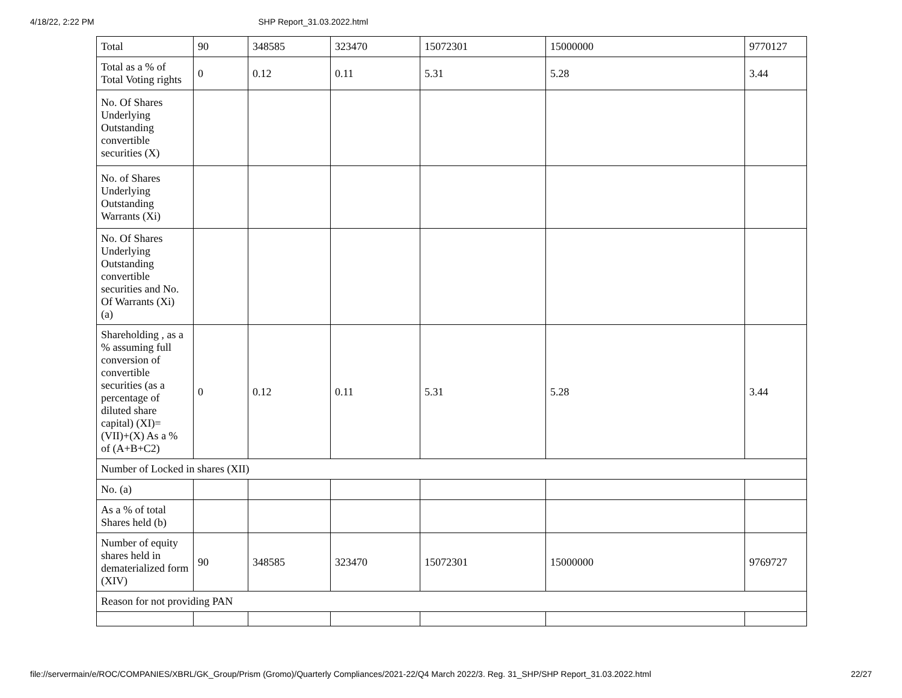4/18/22, 2:22 PM SHP Report_31.03.2022.html
| Total | 90 | 348585 | 323470 | 15072301 | 15000000 | 9770127 |
| Total as a % of Total Voting rights | 0 | 0.12 | 0.11 | 5.31 | 5.28 | 3.44 |
| No. Of Shares Underlying Outstanding convertible securities (X) | | | | | | |
| No. of Shares Underlying Outstanding Warrants (Xi) | | | | | | |
| No. Of Shares Underlying Outstanding convertible securities and No. Of Warrants (Xi) (a) | | | | | | |
| Shareholding , as a % assuming full conversion of convertible securities (as a percentage of diluted share capital) (XI)= (VII)+(X) As a % of (A+B+C2) | 0 | 0.12 | 0.11 | 5.31 | 5.28 | 3.44 |
| Number of Locked in shares (XII) | | | | | | |
| No. (a) | | | | | | |
| As a % of total Shares held (b) | | | | | | |
| Number of equity shares held in dematerialized form (XIV) | 90 | 348585 | 323470 | 15072301 | 15000000 | 9769727 |
| Reason for not providing PAN | | | | | | |
file://servermain/e/ROC/COMPANIES/XBRL/GK_Group/Prism (Gromo)/Quarterly Compliances/2021-22/Q4 March 2022/3. Reg. 31_SHP/SHP Report_31.03.2022.html 22/27